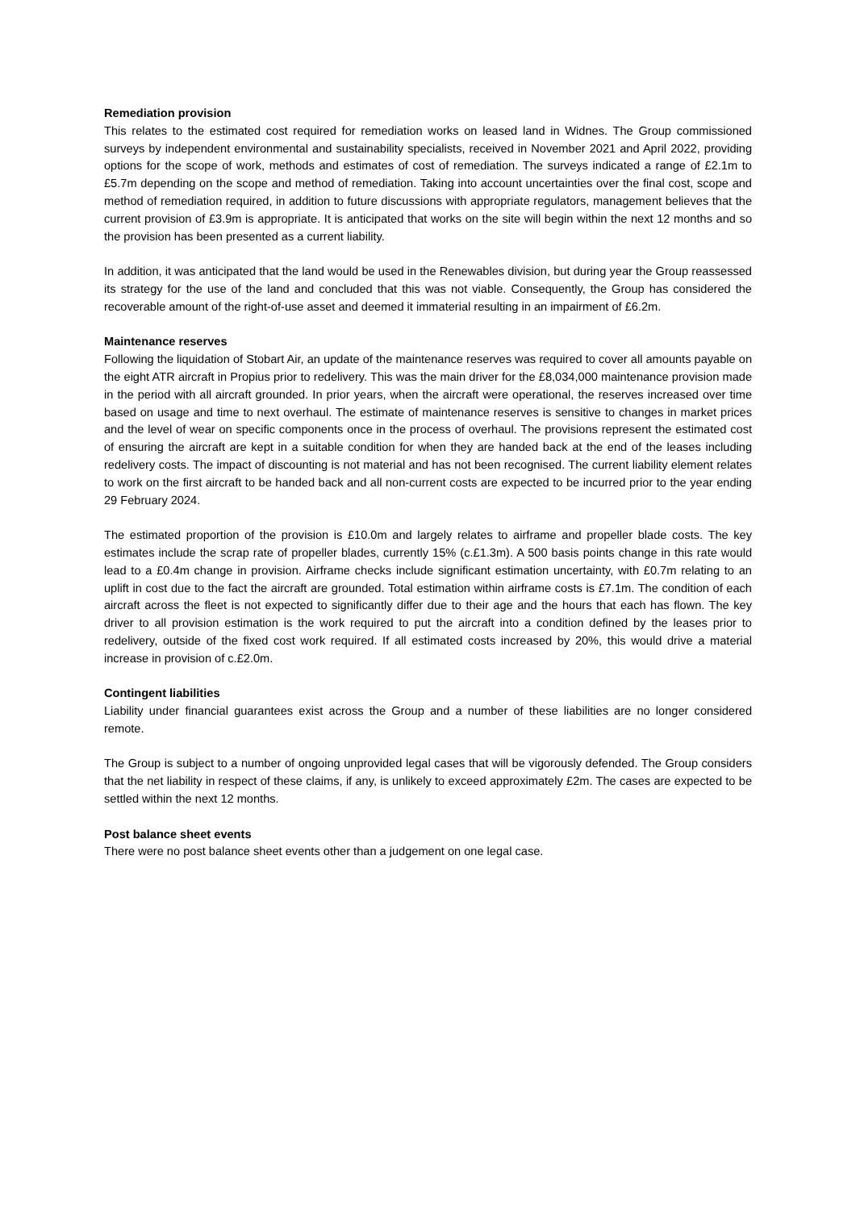Remediation provision
This relates to the estimated cost required for remediation works on leased land in Widnes. The Group commissioned surveys by independent environmental and sustainability specialists, received in November 2021 and April 2022, providing options for the scope of work, methods and estimates of cost of remediation. The surveys indicated a range of £2.1m to £5.7m depending on the scope and method of remediation. Taking into account uncertainties over the final cost, scope and method of remediation required, in addition to future discussions with appropriate regulators, management believes that the current provision of £3.9m is appropriate. It is anticipated that works on the site will begin within the next 12 months and so the provision has been presented as a current liability.
In addition, it was anticipated that the land would be used in the Renewables division, but during year the Group reassessed its strategy for the use of the land and concluded that this was not viable. Consequently, the Group has considered the recoverable amount of the right-of-use asset and deemed it immaterial resulting in an impairment of £6.2m.
Maintenance reserves
Following the liquidation of Stobart Air, an update of the maintenance reserves was required to cover all amounts payable on the eight ATR aircraft in Propius prior to redelivery. This was the main driver for the £8,034,000 maintenance provision made in the period with all aircraft grounded. In prior years, when the aircraft were operational, the reserves increased over time based on usage and time to next overhaul. The estimate of maintenance reserves is sensitive to changes in market prices and the level of wear on specific components once in the process of overhaul. The provisions represent the estimated cost of ensuring the aircraft are kept in a suitable condition for when they are handed back at the end of the leases including redelivery costs. The impact of discounting is not material and has not been recognised. The current liability element relates to work on the first aircraft to be handed back and all non-current costs are expected to be incurred prior to the year ending 29 February 2024.
The estimated proportion of the provision is £10.0m and largely relates to airframe and propeller blade costs. The key estimates include the scrap rate of propeller blades, currently 15% (c.£1.3m). A 500 basis points change in this rate would lead to a £0.4m change in provision. Airframe checks include significant estimation uncertainty, with £0.7m relating to an uplift in cost due to the fact the aircraft are grounded. Total estimation within airframe costs is £7.1m. The condition of each aircraft across the fleet is not expected to significantly differ due to their age and the hours that each has flown. The key driver to all provision estimation is the work required to put the aircraft into a condition defined by the leases prior to redelivery, outside of the fixed cost work required. If all estimated costs increased by 20%, this would drive a material increase in provision of c.£2.0m.
Contingent liabilities
Liability under financial guarantees exist across the Group and a number of these liabilities are no longer considered remote.
The Group is subject to a number of ongoing unprovided legal cases that will be vigorously defended. The Group considers that the net liability in respect of these claims, if any, is unlikely to exceed approximately £2m. The cases are expected to be settled within the next 12 months.
Post balance sheet events
There were no post balance sheet events other than a judgement on one legal case.